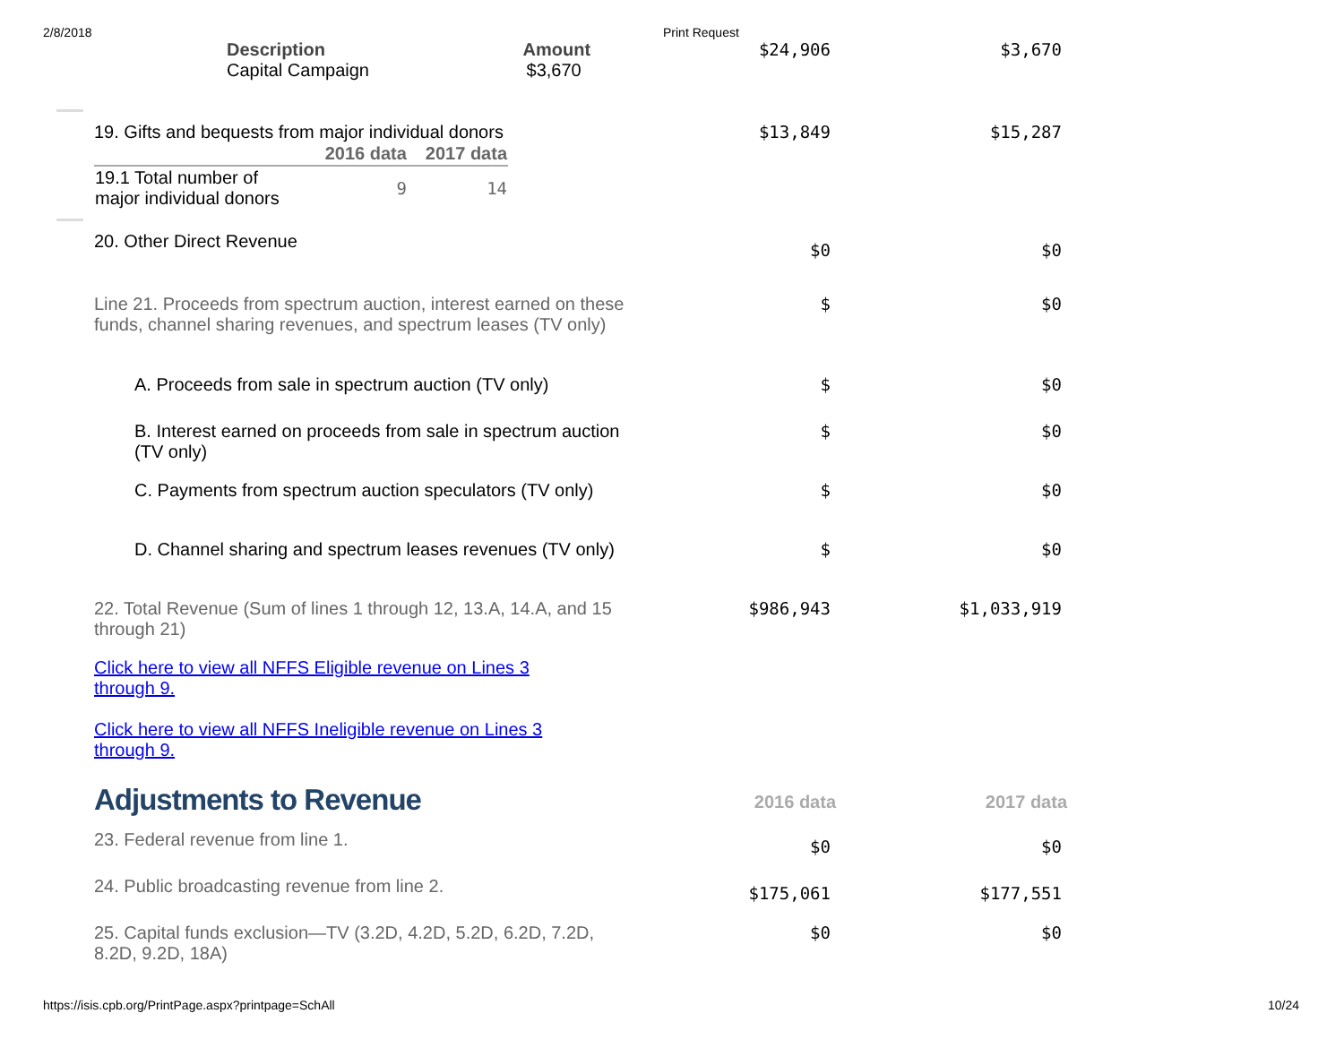2/8/2018 Print Request
Description Amount
Capital Campaign $3,670
$24,906 $3,670
19. Gifts and bequests from major individual donors
| | 2016 data | 2017 data |
| --- | --- | --- |
| 19.1 Total number of major individual donors | 9 | 14 |
$13,849 $15,287
20. Other Direct Revenue
$0 $0
Line 21. Proceeds from spectrum auction, interest earned on these funds, channel sharing revenues, and spectrum leases (TV only)
$ $0
A. Proceeds from sale in spectrum auction (TV only)
$ $0
B. Interest earned on proceeds from sale in spectrum auction (TV only)
$ $0
C. Payments from spectrum auction speculators (TV only)
$ $0
D. Channel sharing and spectrum leases revenues (TV only)
$ $0
22. Total Revenue (Sum of lines 1 through 12, 13.A, 14.A, and 15 through 21)
$986,943 $1,033,919
Click here to view all NFFS Eligible revenue on Lines 3 through 9.
Click here to view all NFFS Ineligible revenue on Lines 3 through 9.
Adjustments to Revenue
2016 data 2017 data
23. Federal revenue from line 1.
$0 $0
24. Public broadcasting revenue from line 2.
$175,061 $177,551
25. Capital funds exclusion—TV (3.2D, 4.2D, 5.2D, 6.2D, 7.2D, 8.2D, 9.2D, 18A)
$0 $0
https://isis.cpb.org/PrintPage.aspx?printpage=SchAll 10/24